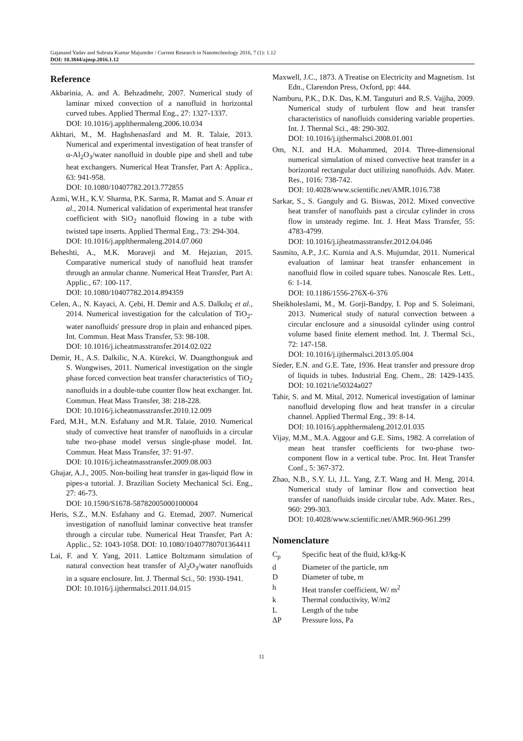Gajanand Yadav and Subrata Kumar Majumder / Current Research in Nanotechnology 2016, 7 (1): 1.12
DOI: 10.3844/ajnsp.2016.1.12
Reference
Akbarinia, A. and A. Behzadmehr, 2007. Numerical study of laminar mixed convection of a nanofluid in horizontal curved tubes. Applied Thermal Eng., 27: 1327-1337.
DOI: 10.1016/j.applthermaleng.2006.10.034
Akhtari, M., M. Haghshenasfard and M. R. Talaie, 2013. Numerical and experimental investigation of heat transfer of α-Al<sub>2</sub>O<sub>3</sub>/water nanofluid in double pipe and shell and tube heat exchangers. Numerical Heat Transfer, Part A: Applica., 63: 941-958.
DOI: 10.1080/10407782.2013.772855
Azmi, W.H., K.V. Sharma, P.K. Sarma, R. Mamat and S. Anuar et al., 2014. Numerical validation of experimental heat transfer coefficient with SiO<sub>2</sub> nanofluid flowing in a tube with twisted tape inserts. Applied Thermal Eng., 73: 294-304.
DOI: 10.1016/j.applthermaleng.2014.07.060
Beheshti, A., M.K. Moraveji and M. Hejazian, 2015. Comparative numerical study of nanofluid heat transfer through an annular channe. Numerical Heat Transfer, Part A: Applic., 67: 100-117.
DOI: 10.1080/10407782.2014.894359
Celen, A., N. Kayaci, A. Çebi, H. Demir and A.S. Dalkılıç et al., 2014. Numerical investigation for the calculation of TiO<sub>2</sub>- water nanofluids' pressure drop in plain and enhanced pipes. Int. Commun. Heat Mass Transfer, 53: 98-108.
DOI: 10.1016/j.icheatmasstransfer.2014.02.022
Demir, H., A.S. Dalkilic, N.A. Kürekci, W. Duangthongsuk and S. Wongwises, 2011. Numerical investigation on the single phase forced convection heat transfer characteristics of TiO<sub>2</sub> nanofluids in a double-tube counter flow heat exchanger. Int. Commun. Heat Mass Transfer, 38: 218-228.
DOI: 10.1016/j.icheatmasstransfer.2010.12.009
Fard, M.H., M.N. Esfahany and M.R. Talaie, 2010. Numerical study of convective heat transfer of nanofluids in a circular tube two-phase model versus single-phase model. Int. Commun. Heat Mass Transfer, 37: 91-97.
DOI: 10.1016/j.icheatmasstransfer.2009.08.003
Ghajar, A.J., 2005. Non-boiling heat transfer in gas-liquid flow in pipes-a tutorial. J. Brazilian Society Mechanical Sci. Eng., 27: 46-73.
DOI: 10.1590/S1678-58782005000100004
Heris, S.Z., M.N. Esfahany and G. Etemad, 2007. Numerical investigation of nanofluid laminar convective heat transfer through a circular tube. Numerical Heat Transfer, Part A: Applic., 52: 1043-1058. DOI: 10.1080/10407780701364411
Lai, F. and Y. Yang, 2011. Lattice Boltzmann simulation of natural convection heat transfer of Al<sub>2</sub>O<sub>3</sub>/water nanofluids in a square enclosure. Int. J. Thermal Sci., 50: 1930-1941.
DOI: 10.1016/j.ijthermalsci.2011.04.015
Maxwell, J.C., 1873. A Treatise on Electricity and Magnetism. 1st Edn., Clarendon Press, Oxford, pp: 444.
Namburu, P.K., D.K. Das, K.M. Tanguturi and R.S. Vajjha, 2009. Numerical study of turbulent flow and heat transfer characteristics of nanofluids considering variable properties. Int. J. Thermal Sci., 48: 290-302.
DOI: 10.1016/j.ijthermalsci.2008.01.001
Om, N.I. and H.A. Mohammed, 2014. Three-dimensional numerical simulation of mixed convective heat transfer in a horizontal rectangular duct utilizing nanofluids. Adv. Mater. Res., 1016: 738-742.
DOI: 10.4028/www.scientific.net/AMR.1016.738
Sarkar, S., S. Ganguly and G. Biswas, 2012. Mixed convective heat transfer of nanofluids past a circular cylinder in cross flow in unsteady regime. Int. J. Heat Mass Transfer, 55: 4783-4799.
DOI: 10.1016/j.ijheatmasstransfer.2012.04.046
Sasmito, A.P., J.C. Kurnia and A.S. Mujumdar, 2011. Numerical evaluation of laminar heat transfer enhancement in nanofluid flow in coiled square tubes. Nanoscale Res. Lett., 6: 1-14.
DOI: 10.1186/1556-276X-6-376
Sheikholeslami, M., M. Gorji-Bandpy, I. Pop and S. Soleimani, 2013. Numerical study of natural convection between a circular enclosure and a sinusoidal cylinder using control volume based finite element method. Int. J. Thermal Sci., 72: 147-158.
DOI: 10.1016/j.ijthermalsci.2013.05.004
Sieder, E.N. and G.E. Tate, 1936. Heat transfer and pressure drop of liquids in tubes. Industrial Eng. Chem., 28: 1429-1435. DOI: 10.1021/ie50324a027
Tahir, S. and M. Mital, 2012. Numerical investigation of laminar nanofluid developing flow and heat transfer in a circular channel. Applied Thermal Eng., 39: 8-14.
DOI: 10.1016/j.applthermaleng.2012.01.035
Vijay, M.M., M.A. Aggour and G.E. Sims, 1982. A correlation of mean heat transfer coefficients for two-phase two-component flow in a vertical tube. Proc. Int. Heat Transfer Conf., 5: 367-372.
Zhao, N.B., S.Y. Li, J.L. Yang, Z.T. Wang and H. Meng, 2014. Numerical study of laminar flow and convection heat transfer of nanofluids inside circular tube. Adv. Mater. Res., 960: 299-303.
DOI: 10.4028/www.scientific.net/AMR.960-961.299
Nomenclature
| C<sub>p</sub> | Specific heat of the fluid, kJ/kg-K |
| d | Diameter of the particle, nm |
| D | Diameter of tube, m |
| h | Heat transfer coefficient, W/ m<sup>2</sup> |
| k | Thermal conductivity, W/m2 |
| L | Length of the tube |
| ΔP | Pressure loss, Pa |
11